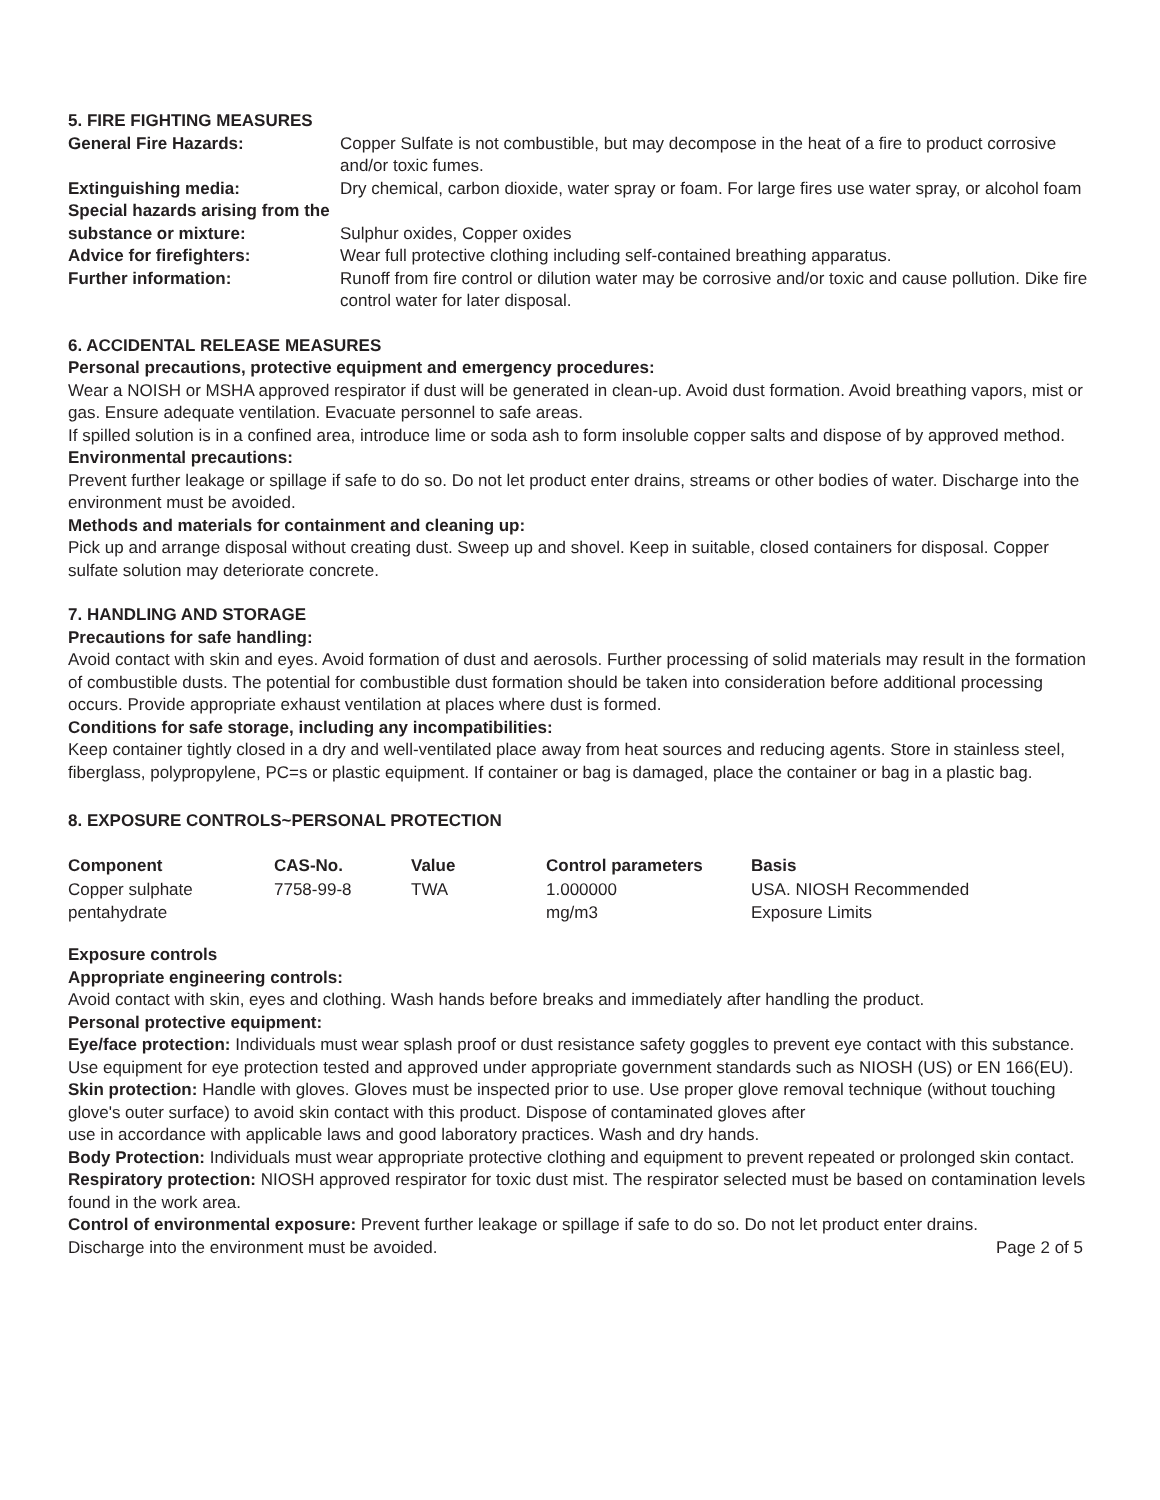5. FIRE FIGHTING MEASURES
| General Fire Hazards: | Copper Sulfate is not combustible, but may decompose in the heat of a fire to product corrosive and/or toxic fumes. |
| Extinguishing media: | Dry chemical, carbon dioxide, water spray or foam. For large fires use water spray, or alcohol foam |
| Special hazards arising from the substance or mixture: | Sulphur oxides, Copper oxides |
| Advice for firefighters: | Wear full protective clothing including self-contained breathing apparatus. |
| Further information: | Runoff from fire control or dilution water may be corrosive and/or toxic and cause pollution. Dike fire control water for later disposal. |
6. ACCIDENTAL RELEASE MEASURES
Personal precautions, protective equipment and emergency procedures:
Wear a NOISH or MSHA approved respirator if dust will be generated in clean-up. Avoid dust formation. Avoid breathing vapors, mist or gas. Ensure adequate ventilation. Evacuate personnel to safe areas.
If spilled solution is in a confined area, introduce lime or soda ash to form insoluble copper salts and dispose of by approved method.
Environmental precautions:
Prevent further leakage or spillage if safe to do so. Do not let product enter drains, streams or other bodies of water. Discharge into the environment must be avoided.
Methods and materials for containment and cleaning up:
Pick up and arrange disposal without creating dust. Sweep up and shovel. Keep in suitable, closed containers for disposal. Copper sulfate solution may deteriorate concrete.
7. HANDLING AND STORAGE
Precautions for safe handling:
Avoid contact with skin and eyes. Avoid formation of dust and aerosols. Further processing of solid materials may result in the formation of combustible dusts. The potential for combustible dust formation should be taken into consideration before additional processing occurs. Provide appropriate exhaust ventilation at places where dust is formed.
Conditions for safe storage, including any incompatibilities:
Keep container tightly closed in a dry and well-ventilated place away from heat sources and reducing agents. Store in stainless steel, fiberglass, polypropylene, PC=s or plastic equipment. If container or bag is damaged, place the container or bag in a plastic bag.
8. EXPOSURE CONTROLS~PERSONAL PROTECTION
| Component | CAS-No. | Value | Control parameters | Basis |
| --- | --- | --- | --- | --- |
| Copper sulphate pentahydrate | 7758-99-8 | TWA | 1.000000 mg/m3 | USA. NIOSH Recommended Exposure Limits |
Exposure controls
Appropriate engineering controls:
Avoid contact with skin, eyes and clothing. Wash hands before breaks and immediately after handling the product.
Personal protective equipment:
Eye/face protection: Individuals must wear splash proof or dust resistance safety goggles to prevent eye contact with this substance. Use equipment for eye protection tested and approved under appropriate government standards such as NIOSH (US) or EN 166(EU).
Skin protection: Handle with gloves. Gloves must be inspected prior to use. Use proper glove removal technique (without touching glove's outer surface) to avoid skin contact with this product. Dispose of contaminated gloves after
use in accordance with applicable laws and good laboratory practices. Wash and dry hands.
Body Protection: Individuals must wear appropriate protective clothing and equipment to prevent repeated or prolonged skin contact.
Respiratory protection: NIOSH approved respirator for toxic dust mist. The respirator selected must be based on contamination levels found in the work area.
Control of environmental exposure: Prevent further leakage or spillage if safe to do so. Do not let product enter drains.
Discharge into the environment must be avoided. Page 2 of 5